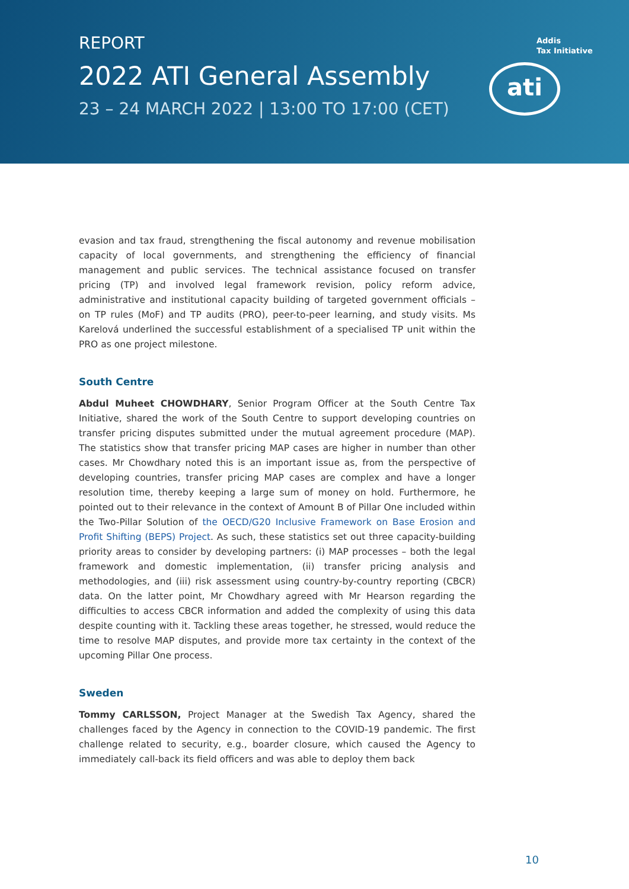REPORT
2022 ATI General Assembly
23 – 24 MARCH 2022 | 13:00 TO 17:00 (CET)
Addis
Tax Initiative
ati
evasion and tax fraud, strengthening the fiscal autonomy and revenue mobilisation capacity of local governments, and strengthening the efficiency of financial management and public services. The technical assistance focused on transfer pricing (TP) and involved legal framework revision, policy reform advice, administrative and institutional capacity building of targeted government officials – on TP rules (MoF) and TP audits (PRO), peer-to-peer learning, and study visits. Ms Karelová underlined the successful establishment of a specialised TP unit within the PRO as one project milestone.
South Centre
Abdul Muheet CHOWDHARY, Senior Program Officer at the South Centre Tax Initiative, shared the work of the South Centre to support developing countries on transfer pricing disputes submitted under the mutual agreement procedure (MAP). The statistics show that transfer pricing MAP cases are higher in number than other cases. Mr Chowdhary noted this is an important issue as, from the perspective of developing countries, transfer pricing MAP cases are complex and have a longer resolution time, thereby keeping a large sum of money on hold. Furthermore, he pointed out to their relevance in the context of Amount B of Pillar One included within the Two-Pillar Solution of the OECD/G20 Inclusive Framework on Base Erosion and Profit Shifting (BEPS) Project. As such, these statistics set out three capacity-building priority areas to consider by developing partners: (i) MAP processes – both the legal framework and domestic implementation, (ii) transfer pricing analysis and methodologies, and (iii) risk assessment using country-by-country reporting (CBCR) data. On the latter point, Mr Chowdhary agreed with Mr Hearson regarding the difficulties to access CBCR information and added the complexity of using this data despite counting with it. Tackling these areas together, he stressed, would reduce the time to resolve MAP disputes, and provide more tax certainty in the context of the upcoming Pillar One process.
Sweden
Tommy CARLSSON, Project Manager at the Swedish Tax Agency, shared the challenges faced by the Agency in connection to the COVID-19 pandemic. The first challenge related to security, e.g., boarder closure, which caused the Agency to immediately call-back its field officers and was able to deploy them back
10